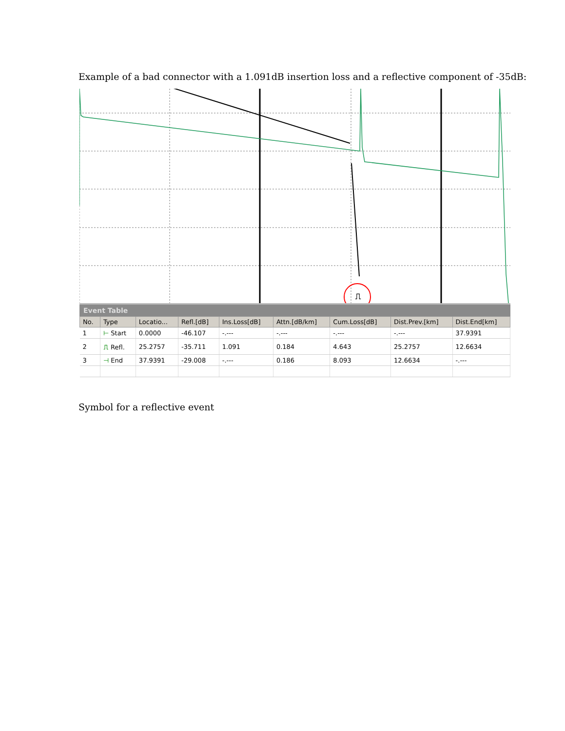Example of a bad connector with a 1.091dB insertion loss and a reflective component of -35dB:
⎍
Event Table
| No. | Type | Locatio... | Refl.[dB] | Ins.Loss[dB] | Attn.[dB/km] | Cum.Loss[dB] | Dist.Prev.[km] | Dist.End[km] |
| --- | --- | --- | --- | --- | --- | --- | --- | --- |
| 1 | ⊢ Start | 0.0000 | -46.107 | -.--- | -.--- | -.--- | -.--- | 37.9391 |
| 2 | ⎍ Refl. | 25.2757 | -35.711 | 1.091 | 0.184 | 4.643 | 25.2757 | 12.6634 |
| 3 | ⊣ End | 37.9391 | -29.008 | -.--- | 0.186 | 8.093 | 12.6634 | -.--- |
Symbol for a reflective event